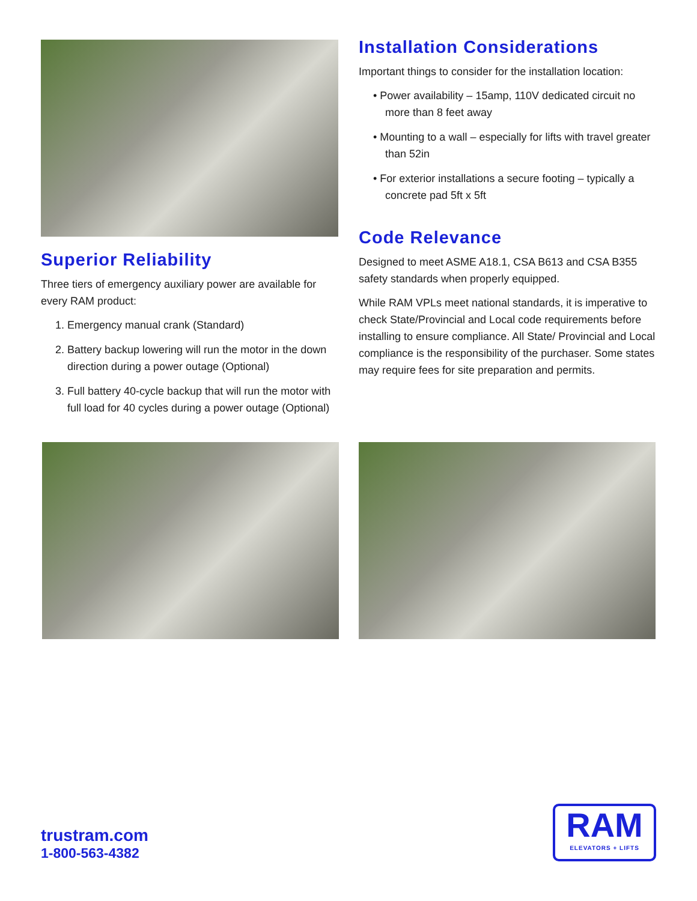Superior Reliability
Three tiers of emergency auxiliary power are available for every RAM product:
1. Emergency manual crank (Standard)
2. Battery backup lowering will run the motor in the down direction during a power outage (Optional)
3. Full battery 40-cycle backup that will run the motor with full load for 40 cycles during a power outage (Optional)
Installation Considerations
Important things to consider for the installation location:
• Power availability – 15amp, 110V dedicated circuit no more than 8 feet away
• Mounting to a wall – especially for lifts with travel greater than 52in
• For exterior installations a secure footing – typically a concrete pad 5ft x 5ft
Code Relevance
Designed to meet ASME A18.1, CSA B613 and CSA B355 safety standards when properly equipped.
While RAM VPLs meet national standards, it is imperative to check State/Provincial and Local code requirements before installing to ensure compliance. All State/ Provincial and Local compliance is the responsibility of the purchaser. Some states may require fees for site preparation and permits.
trustram.com
1-800-563-4382
RAM
ELEVATORS + LIFTS